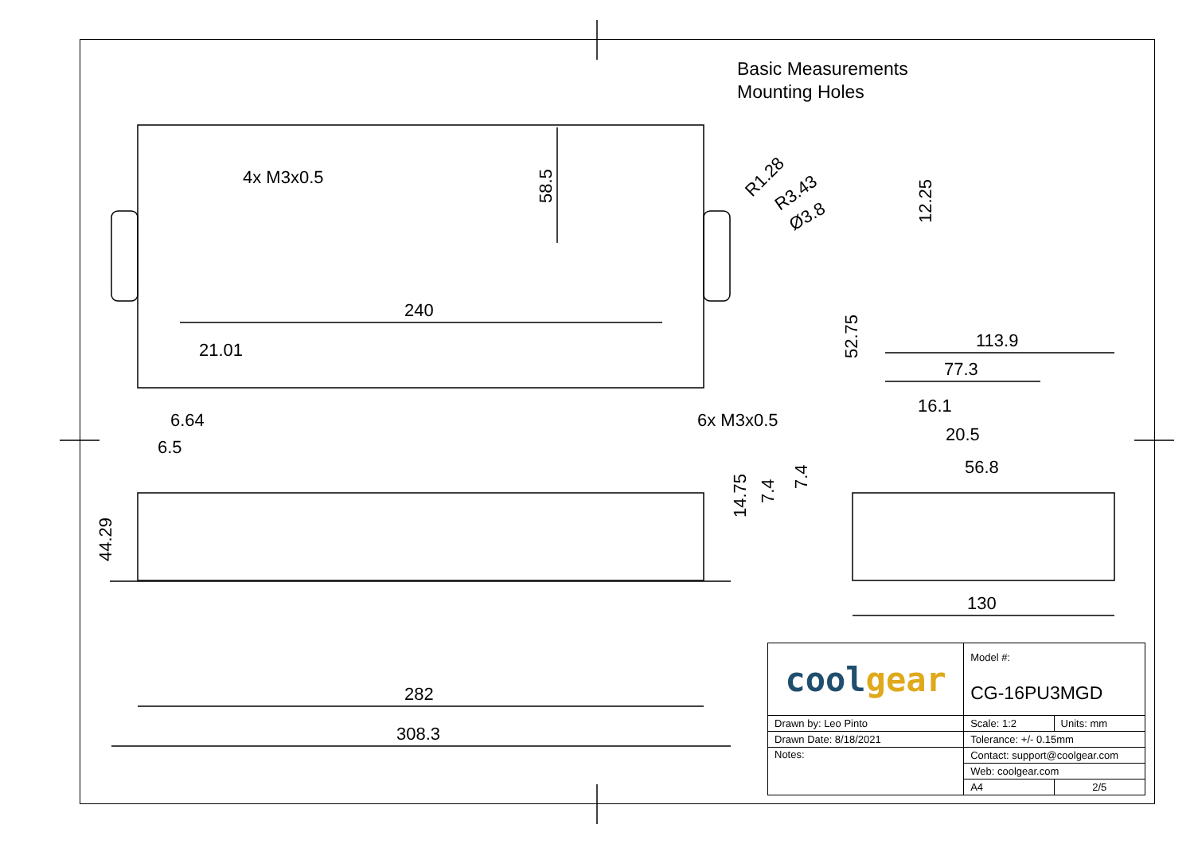Basic Measurements
Mounting Holes
4x M3x0.5
240
21.01
6.64
6.5
282
308.3
113.9
77.3
16.1
20.5
56.8
130
6x M3x0.5
58.5
12.25
52.75
44.29
14.75
7.4
7.4
R1.28
R3.43
Ø3.8
| cool gear | Model #: | |
| | CG-16PU3MGD | |
| Drawn by: Leo Pinto | Scale: 1:2 | Units: mm |
| Drawn Date: 8/18/2021 | Tolerance: +/- 0.15mm | |
| Notes: | Contact: support@coolgear.com | |
| | Web: coolgear.com | |
| | A4 | 2/5 |